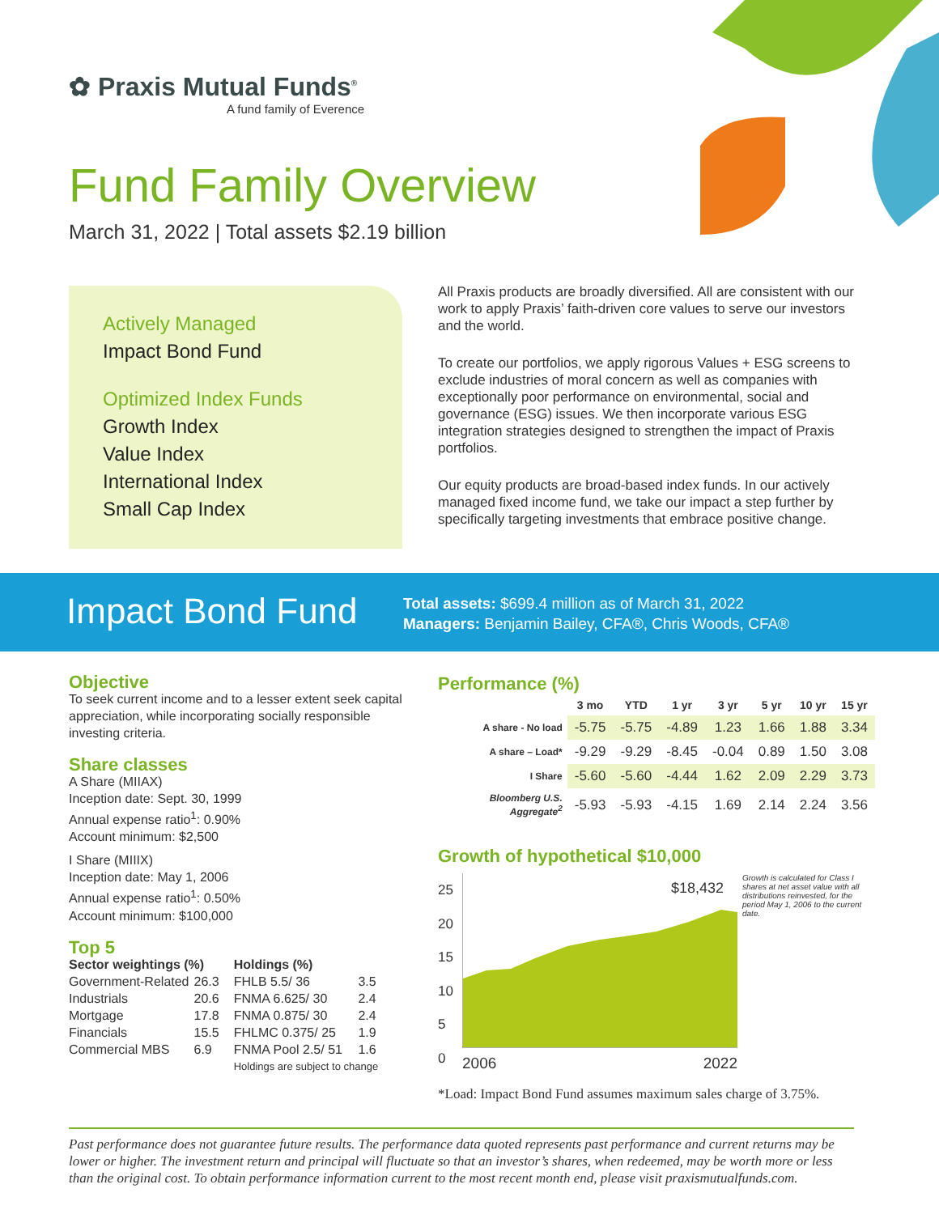✿ Praxis Mutual Funds<sup>®</sup>
A fund family of Everence
Fund Family Overview
March 31, 2022 | Total assets $2.19 billion
Actively Managed
Impact Bond Fund
Optimized Index Funds
Growth Index
Value Index
International Index
Small Cap Index
All Praxis products are broadly diversified. All are consistent with our work to apply Praxis’ faith-driven core values to serve our investors and the world.
To create our portfolios, we apply rigorous Values + ESG screens to exclude industries of moral concern as well as companies with exceptionally poor performance on environmental, social and governance (ESG) issues. We then incorporate various ESG integration strategies designed to strengthen the impact of Praxis portfolios.
Our equity products are broad-based index funds. In our actively managed fixed income fund, we take our impact a step further by specifically targeting investments that embrace positive change.
Impact Bond Fund
Total assets: $699.4 million as of March 31, 2022
Managers: Benjamin Bailey, CFA®, Chris Woods, CFA®
Objective
To seek current income and to a lesser extent seek capital appreciation, while incorporating socially responsible investing criteria.
Share classes
A Share (MIIAX)
Inception date: Sept. 30, 1999
Annual expense ratio<sup>1</sup>: 0.90%
Account minimum: $2,500
I Share (MIIIX)
Inception date: May 1, 2006
Annual expense ratio<sup>1</sup>: 0.50%
Account minimum: $100,000
Top 5
| Sector weightings (%) | | Holdings (%) | |
| --- | --- | --- | --- |
| Government-Related | 26.3 | FHLB 5.5/ 36 | 3.5 |
| Industrials | 20.6 | FNMA 6.625/ 30 | 2.4 |
| Mortgage | 17.8 | FNMA 0.875/ 30 | 2.4 |
| Financials | 15.5 | FHLMC 0.375/ 25 | 1.9 |
| Commercial MBS | 6.9 | FNMA Pool 2.5/ 51 | 1.6 |
| | | Holdings are subject to change | |
Performance (%)
| | 3 mo | YTD | 1 yr | 3 yr | 5 yr | 10 yr | 15 yr |
| --- | --- | --- | --- | --- | --- | --- | --- |
| A share - No load | -5.75 | -5.75 | -4.89 | 1.23 | 1.66 | 1.88 | 3.34 |
| A share – Load* | -9.29 | -9.29 | -8.45 | -0.04 | 0.89 | 1.50 | 3.08 |
| I Share | -5.60 | -5.60 | -4.44 | 1.62 | 2.09 | 2.29 | 3.73 |
| Bloomberg U.S. Aggregate<sup>2</sup> | -5.93 | -5.93 | -4.15 | 1.69 | 2.14 | 2.24 | 3.56 |
Growth of hypothetical $10,000
25
20
15
10
5
0
$18,432
2006 2022
Growth is calculated for Class I shares at net asset value with all distributions reinvested, for the period May 1, 2006 to the current date.
*Load: Impact Bond Fund assumes maximum sales charge of 3.75%.
Past performance does not guarantee future results. The performance data quoted represents past performance and current returns may be lower or higher. The investment return and principal will fluctuate so that an investor’s shares, when redeemed, may be worth more or less than the original cost. To obtain performance information current to the most recent month end, please visit praxismutualfunds.com.